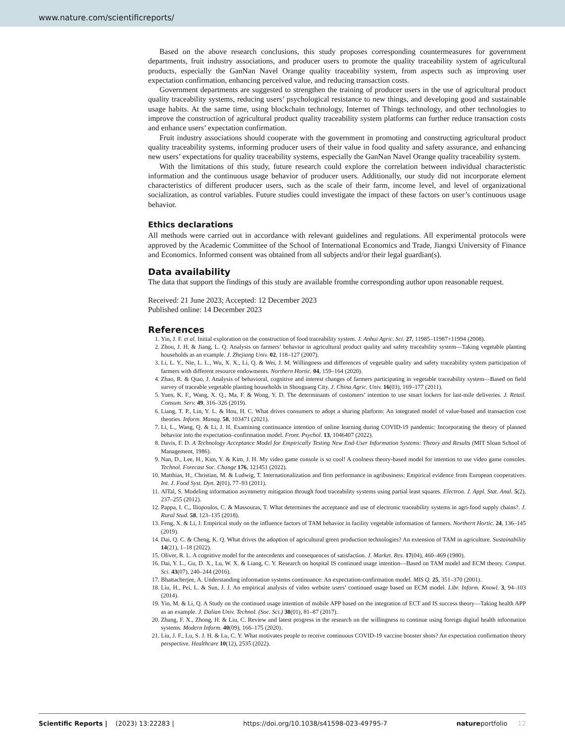www.nature.com/scientificreports/
Based on the above research conclusions, this study proposes corresponding countermeasures for government departments, fruit industry associations, and producer users to promote the quality traceability system of agricultural products, especially the GanNan Navel Orange quality traceability system, from aspects such as improving user expectation confirmation, enhancing perceived value, and reducing transaction costs.
Government departments are suggested to strengthen the training of producer users in the use of agricultural product quality traceability systems, reducing users’ psychological resistance to new things, and developing good and sustainable usage habits. At the same time, using blockchain technology, Internet of Things technology, and other technologies to improve the construction of agricultural product quality traceability system platforms can further reduce transaction costs and enhance users’ expectation confirmation.
Fruit industry associations should cooperate with the government in promoting and constructing agricultural product quality traceability systems, informing producer users of their value in food quality and safety assurance, and enhancing new users’ expectations for quality traceability systems, especially the GanNan Navel Orange quality traceability system.
With the limitations of this study, future research could explore the correlation between individual characteristic information and the continuous usage behavior of producer users. Additionally, our study did not incorporate element characteristics of different producer users, such as the scale of their farm, income level, and level of organizational socialization, as control variables. Future studies could investigate the impact of these factors on user’s continuous usage behavior.
Ethics declarations
All methods were carried out in accordance with relevant guidelines and regulations. All experimental protocols were approved by the Academic Committee of the School of International Economics and Trade, Jiangxi University of Finance and Economics. Informed consent was obtained from all subjects and/or their legal guardian(s).
Data availability
The data that support the findings of this study are available fromthe corresponding author upon reasonable request.
Received: 21 June 2023; Accepted: 12 December 2023
Published online: 14 December 2023
References
1. Yin, J. F. et al. Initial exploration on the construction of food traceability system. J. Anhui Agric. Sci. 27, 11985–11987+11994 (2008).
2. Zhou, J. H. & Jiang, L. Q. Analysis on farmers’ behavior in agricultural product quality and safety traceability system—Taking vegetable planting households as an example. J. Zhejiang Univ. 02, 118–127 (2007).
3. Li, L. Y., Nie, L. L., Wu, X. X., Li, Q. & Wei, J. M. Willingness and differences of vegetable quality and safety traceability system participation of farmers with different resource endowments. Northern Hortic. 04, 159–164 (2020).
4. Zhao, R. & Qiao, J. Analysis of behavioral, cognitive and interest changes of farmers participating in vegetable traceability system—Based on field survey of traceable vegetable planting households in Shouguang City. J. China Agric. Univ. 16(03), 169–177 (2011).
5. Yuen, K. F., Wang, X. Q., Ma, F. & Wong, Y. D. The determinants of customers’ intention to use smart lockers for last-mile deliveries. J. Retail. Consum. Serv. 49, 316–326 (2019).
6. Liang, T. P., Lin, Y. L. & Hou, H. C. What drives consumers to adopt a sharing platform: An integrated model of value-based and transaction cost theories. Inform. Manag. 58, 103471 (2021).
7. Li, L., Wang, Q. & Li, J. H. Examining continuance intention of online learning during COVID-19 pandemic: Incorporating the theory of planned behavior into the expectation–confirmation model. Front. Psychol. 13, 1046407 (2022).
8. Davis, F. D. A Technology Acceptance Model for Empirically Testing New End-User Information Systems: Theory and Results (MIT Sloan School of Management, 1986).
9. Nan, D., Lee, H., Kim, Y. & Kim, J. H. My video game console is so cool! A coolness theory-based model for intention to use video game consoles. Technol. Forecast Soc. Change 176, 121451 (2022).
10. Matthias, H., Christian, M. & Ludwig, T. Internationalization and firm performance in agribusiness: Empirical evidence from European cooperatives. Int. J. Food Syst. Dyn. 2(01), 77–93 (2011).
11. AlTal, S. Modeling information asymmetry mitigation through food traceability systems using partial least squares. Electron. J. Appl. Stat. Anal. 5(2), 237–255 (2012).
12. Pappa, I. C., Iliopoulos, C. & Massouras, T. What determines the acceptance and use of electronic traceability systems in agri-food supply chains?. J. Rural Stud. 58, 123–135 (2018).
13. Feng, X. & Li, J. Empirical study on the influence factors of TAM behavior in facility vegetable information of farmers. Northern Hortic. 24, 136–145 (2019).
14. Dai, Q. C. & Cheng, K. Q. What drives the adoption of agricultural green production technologies? An extension of TAM in agriculture. Sustainability 14(21), 1–18 (2022).
15. Oliver, R. L. A cognitive model for the antecedents and consequences of satisfaction. J. Market. Res. 17(04), 460–469 (1980).
16. Dai, Y. L., Gu, D. X., Lu, W. X. & Liang, C. Y. Research on hospital IS continued usage intention—Based on TAM model and ECM theory. Comput. Sci. 43(07), 240–244 (2016).
17. Bhattacherjee, A. Understanding information systems continuance: An expectation-confirmation model. MIS Q. 25, 351–370 (2001).
18. Liu, H., Pei, L. & Sun, J. J. An empirical analysis of video website users’ continued usage based on ECM model. Libr. Inform. Knowl. 3, 94–103 (2014).
19. Yin, M. & Li, Q. A Study on the continued usage intention of mobile APP based on the integration of ECT and IS success theory—Taking health APP as an example. J. Dalian Univ. Technol. (Soc. Sci.) 38(01), 81–87 (2017).
20. Zhang, F. X., Zhong, H. & Liu, C. Review and latest progress in the research on the willingness to continue using foreign digital health information systems. Modern Inform. 40(09), 166–175 (2020).
21. Liu, J. F., Lu, S. J. H. & Lu, C. Y. What motivates people to receive continuous COVID-19 vaccine booster shots? An expectation confirmation theory perspective. Healthcare 10(12), 2535 (2022).
Scientific Reports | (2023) 13:22283 | https://doi.org/10.1038/s41598-023-49795-7 natureportfolio 12